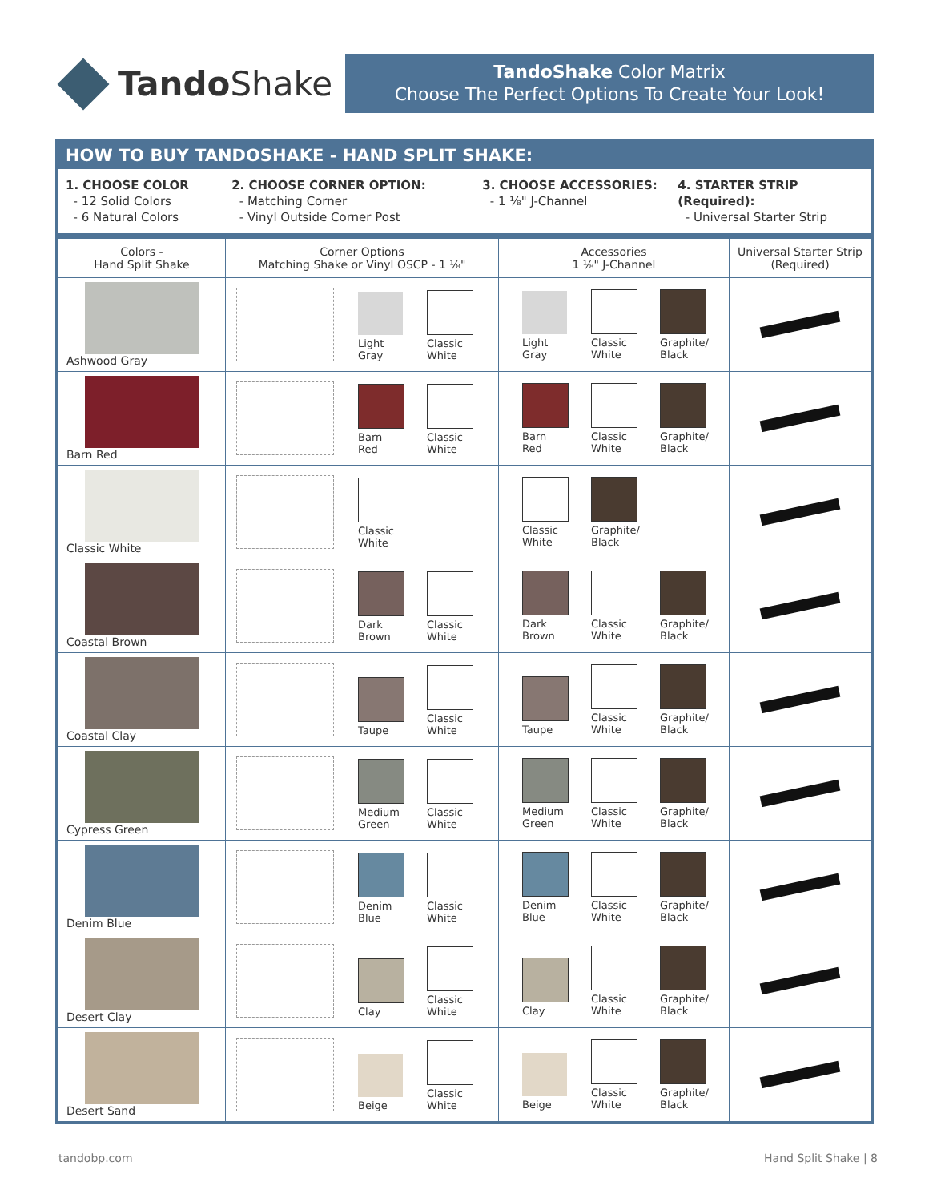Tando Shake
TandoShake Color Matrix
Choose The Perfect Options To Create Your Look!
HOW TO BUY TANDOSHAKE - HAND SPLIT SHAKE:
1. CHOOSE COLOR
- 12 Solid Colors
- 6 Natural Colors
2. CHOOSE CORNER OPTION:
- Matching Corner
- Vinyl Outside Corner Post
3. CHOOSE ACCESSORIES:
- 1 ⅛" J-Channel
4. STARTER STRIP (Required):
- Universal Starter Strip
| Colors - Hand Split Shake | Corner Options Matching Shake or Vinyl OSCP - 1 ⅛" | Accessories 1 ⅛" J-Channel | Universal Starter Strip (Required) |
| --- | --- | --- | --- |
| Ashwood Gray | Light Gray Classic White | Light Gray Classic White Graphite/ Black | |
| Barn Red | Barn Red Classic White | Barn Red Classic White Graphite/ Black | |
| Classic White | Classic White | Classic White Graphite/ Black | |
| Coastal Brown | Dark Brown Classic White | Dark Brown Classic White Graphite/ Black | |
| Coastal Clay | Taupe Classic White | Taupe Classic White Graphite/ Black | |
| Cypress Green | Medium Green Classic White | Medium Green Classic White Graphite/ Black | |
| Denim Blue | Denim Blue Classic White | Denim Blue Classic White Graphite/ Black | |
| Desert Clay | Clay Classic White | Clay Classic White Graphite/ Black | |
| Desert Sand | Beige Classic White | Beige Classic White Graphite/ Black | |
tandobp.com Hand Split Shake | 8